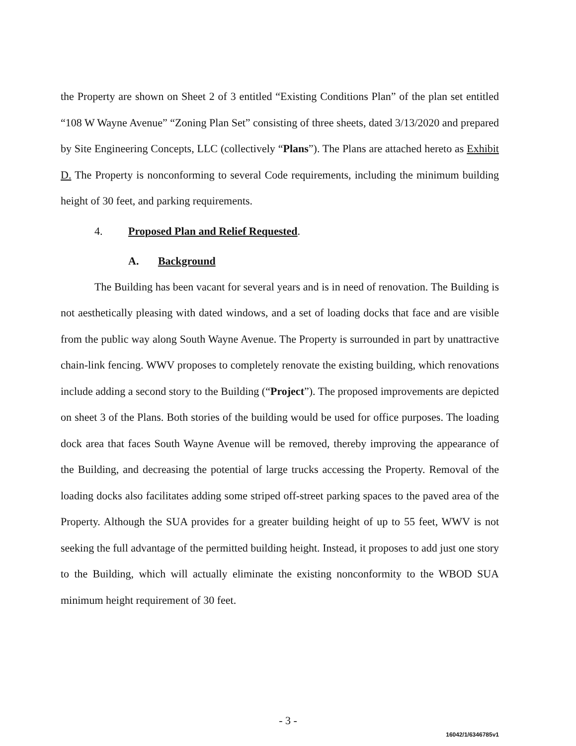the Property are shown on Sheet 2 of 3 entitled “Existing Conditions Plan” of the plan set entitled “108 W Wayne Avenue” “Zoning Plan Set” consisting of three sheets, dated 3/13/2020 and prepared by Site Engineering Concepts, LLC (collectively “Plans”). The Plans are attached hereto as Exhibit D. The Property is nonconforming to several Code requirements, including the minimum building height of 30 feet, and parking requirements.
4. Proposed Plan and Relief Requested.
A. Background
The Building has been vacant for several years and is in need of renovation. The Building is not aesthetically pleasing with dated windows, and a set of loading docks that face and are visible from the public way along South Wayne Avenue. The Property is surrounded in part by unattractive chain-link fencing. WWV proposes to completely renovate the existing building, which renovations include adding a second story to the Building (“Project”). The proposed improvements are depicted on sheet 3 of the Plans. Both stories of the building would be used for office purposes. The loading dock area that faces South Wayne Avenue will be removed, thereby improving the appearance of the Building, and decreasing the potential of large trucks accessing the Property. Removal of the loading docks also facilitates adding some striped off-street parking spaces to the paved area of the Property. Although the SUA provides for a greater building height of up to 55 feet, WWV is not seeking the full advantage of the permitted building height. Instead, it proposes to add just one story to the Building, which will actually eliminate the existing nonconformity to the WBOD SUA minimum height requirement of 30 feet.
- 3 -
16042/1/6346785v1